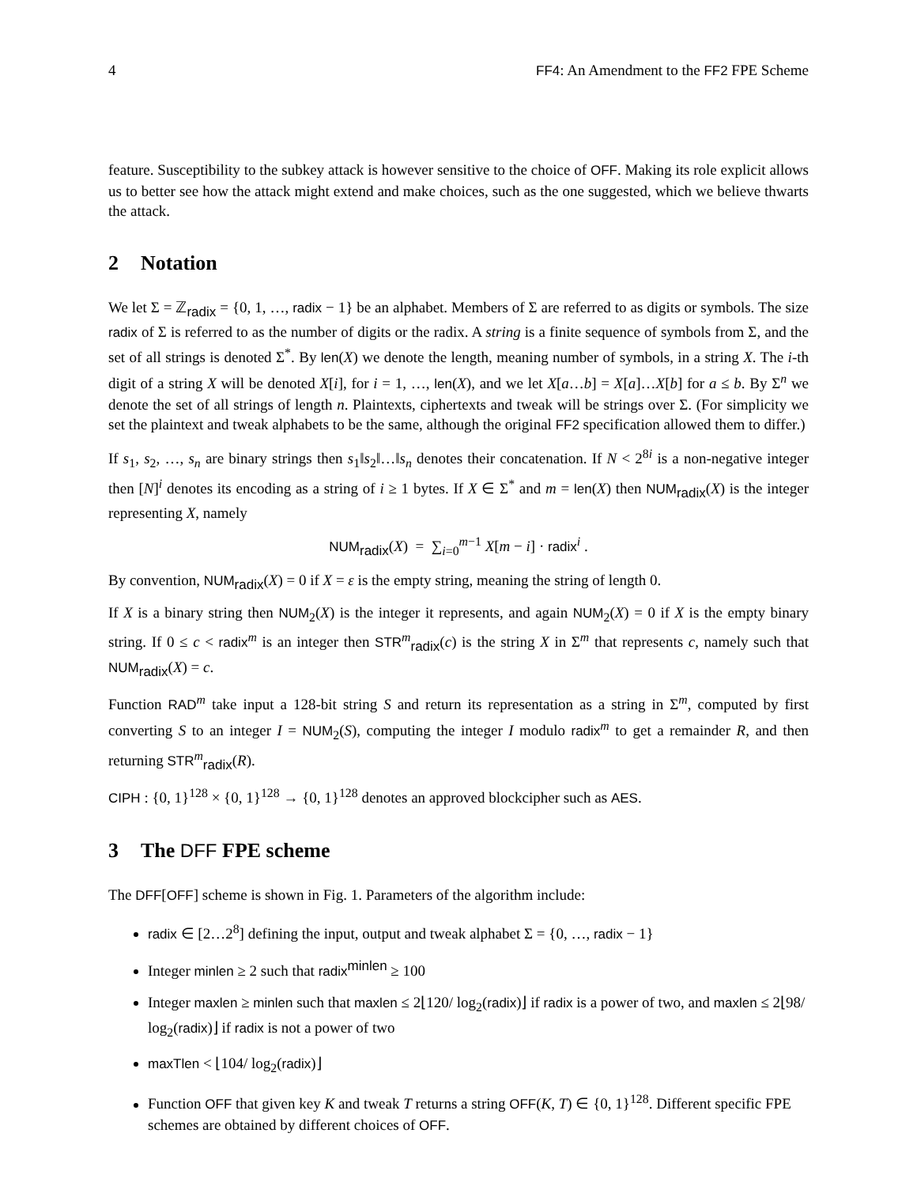4 FF4: An Amendment to the FF2 FPE Scheme
feature. Susceptibility to the subkey attack is however sensitive to the choice of OFF. Making its role explicit allows us to better see how the attack might extend and make choices, such as the one suggested, which we believe thwarts the attack.
2 Notation
We let Σ = ℤ<sub>radix</sub> = {0, 1, …, radix − 1} be an alphabet. Members of Σ are referred to as digits or symbols. The size radix of Σ is referred to as the number of digits or the radix. A string is a finite sequence of symbols from Σ, and the set of all strings is denoted Σ<sup>*</sup>. By len(X) we denote the length, meaning number of symbols, in a string X. The i-th digit of a string X will be denoted X[i], for i = 1, …, len(X), and we let X[a…b] = X[a]…X[b] for a ≤ b. By Σ<sup>n</sup> we denote the set of all strings of length n. Plaintexts, ciphertexts and tweak will be strings over Σ. (For simplicity we set the plaintext and tweak alphabets to be the same, although the original FF2 specification allowed them to differ.)
If s<sub>1</sub>, s<sub>2</sub>, …, s<sub>n</sub> are binary strings then s<sub>1</sub>‖s<sub>2</sub>‖…‖s<sub>n</sub> denotes their concatenation. If N < 2<sup>8i</sup> is a non-negative integer then [N]<sup>i</sup> denotes its encoding as a string of i ≥ 1 bytes. If X ∈ Σ<sup>*</sup> and m = len(X) then NUM<sub>radix</sub>(X) is the integer representing X, namely
NUM<sub>radix</sub>(X) = ∑<sub>i=0</sub><sup>m−1</sup> X[m − i] · radix<sup>i</sup> .
By convention, NUM<sub>radix</sub>(X) = 0 if X = ε is the empty string, meaning the string of length 0.
If X is a binary string then NUM<sub>2</sub>(X) is the integer it represents, and again NUM<sub>2</sub>(X) = 0 if X is the empty binary string. If 0 ≤ c < radix<sup>m</sup> is an integer then STR<sup>m</sup><sub>radix</sub>(c) is the string X in Σ<sup>m</sup> that represents c, namely such that NUM<sub>radix</sub>(X) = c.
Function RAD<sup>m</sup> take input a 128-bit string S and return its representation as a string in Σ<sup>m</sup>, computed by first converting S to an integer I = NUM<sub>2</sub>(S), computing the integer I modulo radix<sup>m</sup> to get a remainder R, and then returning STR<sup>m</sup><sub>radix</sub>(R).
CIPH : {0, 1}<sup>128</sup> × {0, 1}<sup>128</sup> → {0, 1}<sup>128</sup> denotes an approved blockcipher such as AES.
3 The DFF FPE scheme
The DFF[OFF] scheme is shown in Fig. 1. Parameters of the algorithm include:
radix ∈ [2…2<sup>8</sup>] defining the input, output and tweak alphabet Σ = {0, …, radix − 1}
Integer minlen ≥ 2 such that radix<sup>minlen</sup> ≥ 100
Integer maxlen ≥ minlen such that maxlen ≤ 2⌊120/ log<sub>2</sub>(radix)⌋ if radix is a power of two, and maxlen ≤ 2⌊98/ log<sub>2</sub>(radix)⌋ if radix is not a power of two
maxTlen < ⌊104/ log<sub>2</sub>(radix)⌋
Function OFF that given key K and tweak T returns a string OFF(K, T) ∈ {0, 1}<sup>128</sup>. Different specific FPE schemes are obtained by different choices of OFF.